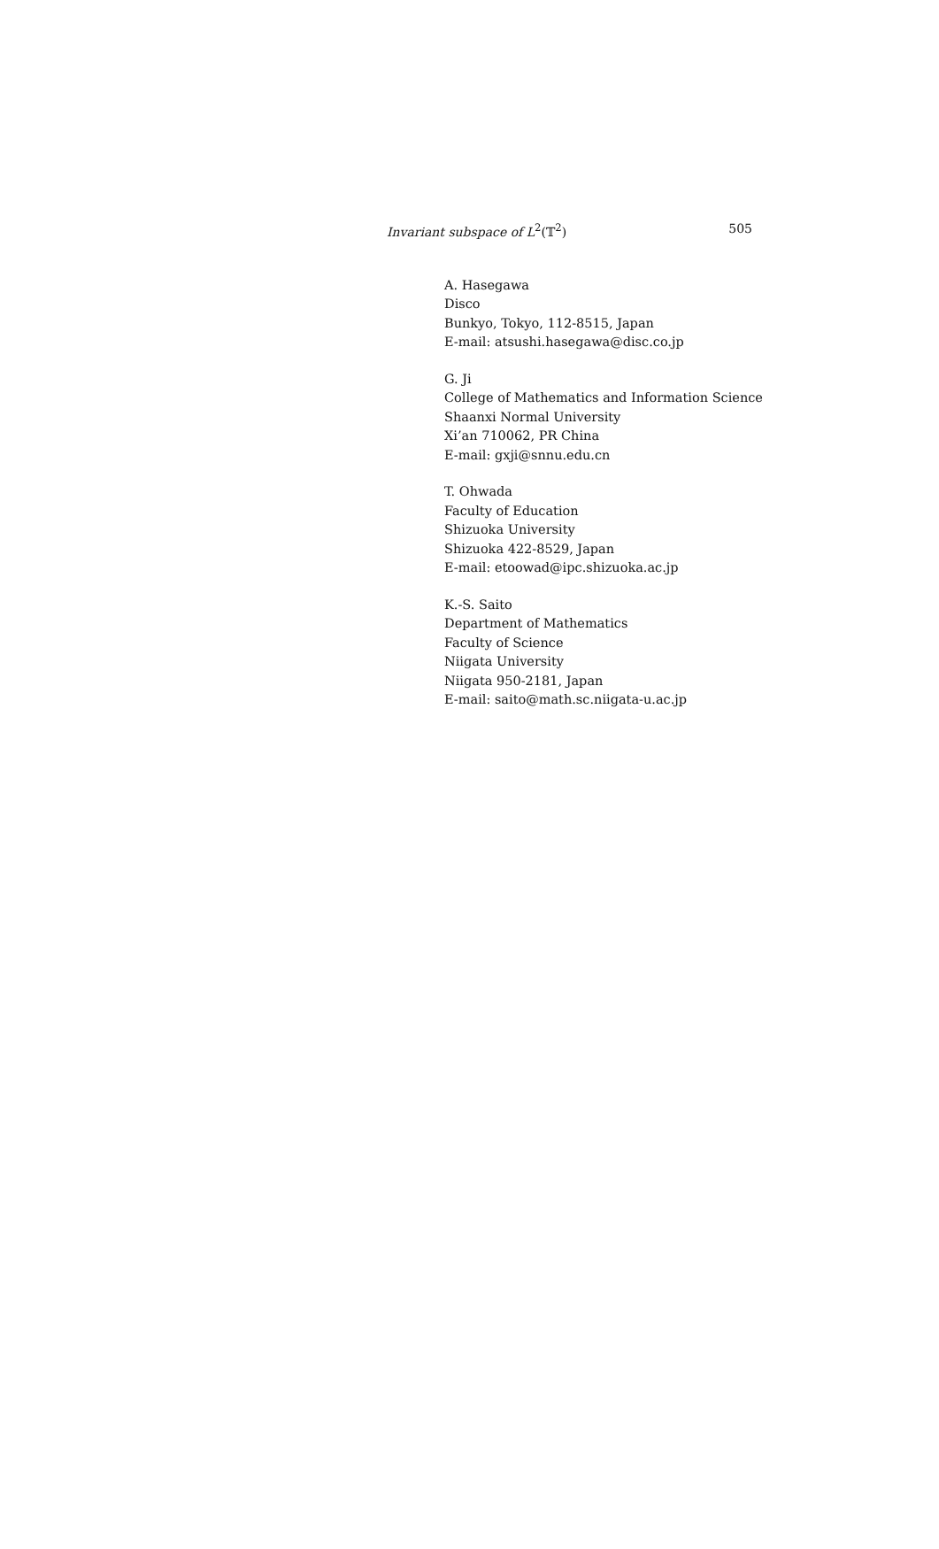Invariant subspace of L<sup>2</sup>(𝕋<sup>2</sup>) 505
A. Hasegawa
Disco
Bunkyo, Tokyo, 112-8515, Japan
E-mail: atsushi.hasegawa@disc.co.jp
G. Ji
College of Mathematics and Information Science
Shaanxi Normal University
Xi’an 710062, PR China
E-mail: gxji@snnu.edu.cn
T. Ohwada
Faculty of Education
Shizuoka University
Shizuoka 422-8529, Japan
E-mail: etoowad@ipc.shizuoka.ac.jp
K.-S. Saito
Department of Mathematics
Faculty of Science
Niigata University
Niigata 950-2181, Japan
E-mail: saito@math.sc.niigata-u.ac.jp